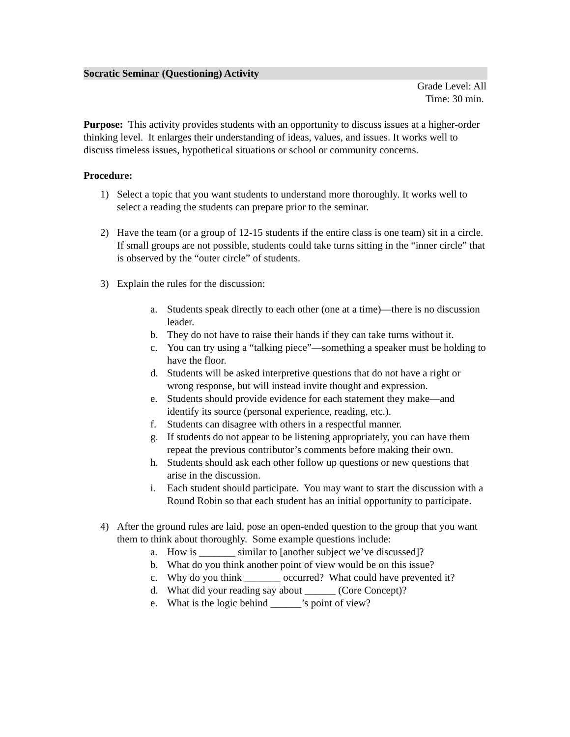Socratic Seminar (Questioning) Activity
Grade Level: All
Time: 30 min.
Purpose: This activity provides students with an opportunity to discuss issues at a higher-order thinking level. It enlarges their understanding of ideas, values, and issues. It works well to discuss timeless issues, hypothetical situations or school or community concerns.
Procedure:
1) Select a topic that you want students to understand more thoroughly. It works well to select a reading the students can prepare prior to the seminar.
2) Have the team (or a group of 12-15 students if the entire class is one team) sit in a circle. If small groups are not possible, students could take turns sitting in the “inner circle” that is observed by the “outer circle” of students.
3) Explain the rules for the discussion:
a. Students speak directly to each other (one at a time)—there is no discussion leader.
b. They do not have to raise their hands if they can take turns without it.
c. You can try using a “talking piece”—something a speaker must be holding to have the floor.
d. Students will be asked interpretive questions that do not have a right or wrong response, but will instead invite thought and expression.
e. Students should provide evidence for each statement they make—and identify its source (personal experience, reading, etc.).
f. Students can disagree with others in a respectful manner.
g. If students do not appear to be listening appropriately, you can have them repeat the previous contributor’s comments before making their own.
h. Students should ask each other follow up questions or new questions that arise in the discussion.
i. Each student should participate. You may want to start the discussion with a Round Robin so that each student has an initial opportunity to participate.
4) After the ground rules are laid, pose an open-ended question to the group that you want them to think about thoroughly. Some example questions include:
a. How is _______ similar to [another subject we’ve discussed]?
b. What do you think another point of view would be on this issue?
c. Why do you think _______ occurred? What could have prevented it?
d. What did your reading say about ______ (Core Concept)?
e. What is the logic behind ______’s point of view?